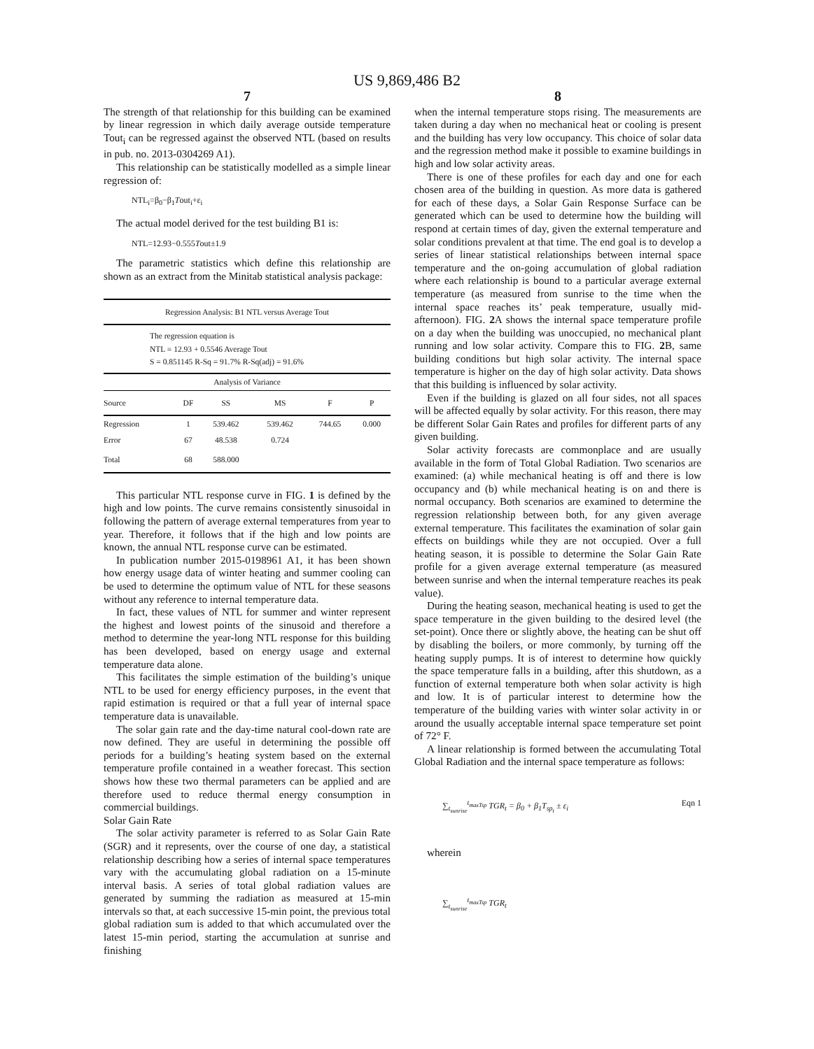US 9,869,486 B2
7
The strength of that relationship for this building can be examined by linear regression in which daily average outside temperature Tout<sub>i</sub> can be regressed against the observed NTL (based on results in pub. no. 2013-0304269 A1).
This relationship can be statistically modelled as a simple linear regression of:
NTL<sub>i</sub>=β<sub>0</sub>−β<sub>1</sub>Tout<sub>i</sub>+ε<sub>i</sub>
The actual model derived for the test building B1 is:
NTL=12.93−0.555Tout±1.9
The parametric statistics which define this relationship are shown as an extract from the Minitab statistical analysis package:
| Regression Analysis: B1 NTL versus Average Tout | | | | | |
| --- | --- | --- | --- | --- | --- |
| The regression equation is NTL = 12.93 + 0.5546 Average Tout S = 0.851145 R-Sq = 91.7% R-Sq(adj) = 91.6% | | | | | |
| Analysis of Variance | | | | | |
| Source | DF | SS | MS | F | P |
| Regression | 1 | 539.462 | 539.462 | 744.65 | 0.000 |
| Error | 67 | 48.538 | 0.724 | | |
| Total | 68 | 588.000 | | | |
This particular NTL response curve in FIG. 1 is defined by the high and low points. The curve remains consistently sinusoidal in following the pattern of average external temperatures from year to year. Therefore, it follows that if the high and low points are known, the annual NTL response curve can be estimated.
In publication number 2015-0198961 A1, it has been shown how energy usage data of winter heating and summer cooling can be used to determine the optimum value of NTL for these seasons without any reference to internal temperature data.
In fact, these values of NTL for summer and winter represent the highest and lowest points of the sinusoid and therefore a method to determine the year-long NTL response for this building has been developed, based on energy usage and external temperature data alone.
This facilitates the simple estimation of the building’s unique NTL to be used for energy efficiency purposes, in the event that rapid estimation is required or that a full year of internal space temperature data is unavailable.
The solar gain rate and the day-time natural cool-down rate are now defined. They are useful in determining the possible off periods for a building’s heating system based on the external temperature profile contained in a weather forecast. This section shows how these two thermal parameters can be applied and are therefore used to reduce thermal energy consumption in commercial buildings.
Solar Gain Rate
The solar activity parameter is referred to as Solar Gain Rate (SGR) and it represents, over the course of one day, a statistical relationship describing how a series of internal space temperatures vary with the accumulating global radiation on a 15-minute interval basis. A series of total global radiation values are generated by summing the radiation as measured at 15-min intervals so that, at each successive 15-min point, the previous total global radiation sum is added to that which accumulated over the latest 15-min period, starting the accumulation at sunrise and finishing
8
when the internal temperature stops rising. The measurements are taken during a day when no mechanical heat or cooling is present and the building has very low occupancy. This choice of solar data and the regression method make it possible to examine buildings in high and low solar activity areas.
There is one of these profiles for each day and one for each chosen area of the building in question. As more data is gathered for each of these days, a Solar Gain Response Surface can be generated which can be used to determine how the building will respond at certain times of day, given the external temperature and solar conditions prevalent at that time. The end goal is to develop a series of linear statistical relationships between internal space temperature and the on-going accumulation of global radiation where each relationship is bound to a particular average external temperature (as measured from sunrise to the time when the internal space reaches its’ peak temperature, usually mid-afternoon). FIG. 2 A shows the internal space temperature profile on a day when the building was unoccupied, no mechanical plant running and low solar activity. Compare this to FIG. 2 B, same building conditions but high solar activity. The internal space temperature is higher on the day of high solar activity. Data shows that this building is influenced by solar activity.
Even if the building is glazed on all four sides, not all spaces will be affected equally by solar activity. For this reason, there may be different Solar Gain Rates and profiles for different parts of any given building.
Solar activity forecasts are commonplace and are usually available in the form of Total Global Radiation. Two scenarios are examined: (a) while mechanical heating is off and there is low occupancy and (b) while mechanical heating is on and there is normal occupancy. Both scenarios are examined to determine the regression relationship between both, for any given average external temperature. This facilitates the examination of solar gain effects on buildings while they are not occupied. Over a full heating season, it is possible to determine the Solar Gain Rate profile for a given average external temperature (as measured between sunrise and when the internal temperature reaches its peak value).
During the heating season, mechanical heating is used to get the space temperature in the given building to the desired level (the set-point). Once there or slightly above, the heating can be shut off by disabling the boilers, or more commonly, by turning off the heating supply pumps. It is of interest to determine how quickly the space temperature falls in a building, after this shutdown, as a function of external temperature both when solar activity is high and low. It is of particular interest to determine how the temperature of the building varies with winter solar activity in or around the usually acceptable internal space temperature set point of 72° F.
A linear relationship is formed between the accumulating Total Global Radiation and the internal space temperature as follows:
∑<sub>t<sub>sunrise</sub></sub><sup>t<sub>maxTsp</sub></sup> TGR<sub>t</sub> = β<sub>0</sub> + β<sub>1</sub>T<sub>sp<sub>t</sub></sub> ± ε<sub>i</sub>
Eqn 1
wherein
∑<sub>t<sub>sunrise</sub></sub><sup>t<sub>maxTsp</sub></sup> TGR<sub>t</sub>